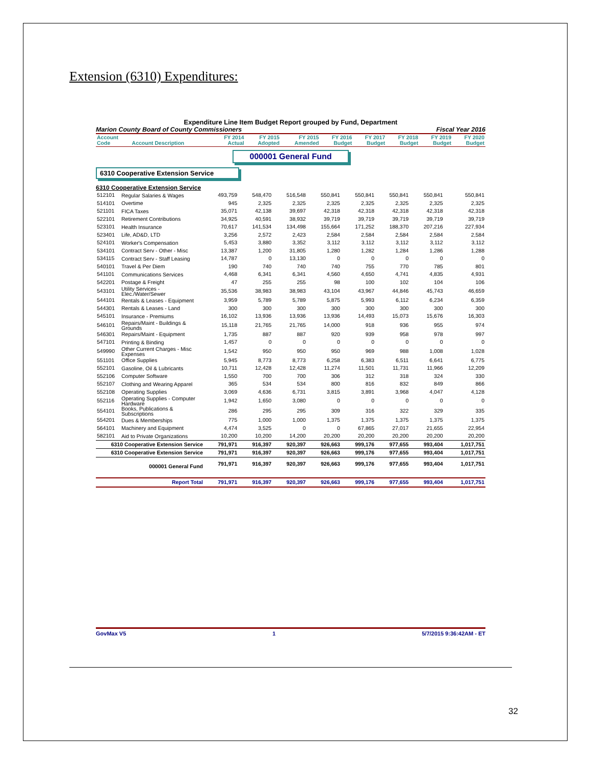Extension (6310) Expenditures:
Expenditure Line Item Budget Report grouped by Fund, Department
Marion County Board of County Commissioners Fiscal Year 2016
| Account Code | Account Description | FY 2014 Actual | FY 2015 Adopted | FY 2015 Amended | FY 2016 Budget | FY 2017 Budget | FY 2018 Budget | FY 2019 Budget | FY 2020 Budget |
| --- | --- | --- | --- | --- | --- | --- | --- | --- | --- |
000001 General Fund
6310 Cooperative Extension Service
6310 Cooperative Extension Service
| 512101 | Regular Salaries & Wages | 493,759 | 548,470 | 516,548 | 550,841 | 550,841 | 550,841 | 550,841 | 550,841 |
| 514101 | Overtime | 945 | 2,325 | 2,325 | 2,325 | 2,325 | 2,325 | 2,325 | 2,325 |
| 521101 | FICA Taxes | 35,071 | 42,138 | 39,697 | 42,318 | 42,318 | 42,318 | 42,318 | 42,318 |
| 522101 | Retirement Contributions | 34,925 | 40,591 | 38,932 | 39,719 | 39,719 | 39,719 | 39,719 | 39,719 |
| 523101 | Health Insurance | 70,617 | 141,534 | 134,498 | 155,664 | 171,252 | 188,370 | 207,216 | 227,934 |
| 523401 | Life, AD&D, LTD | 3,256 | 2,572 | 2,423 | 2,584 | 2,584 | 2,584 | 2,584 | 2,584 |
| 524101 | Worker's Compensation | 5,453 | 3,880 | 3,352 | 3,112 | 3,112 | 3,112 | 3,112 | 3,112 |
| 534101 | Contract Serv - Other - Misc | 13,387 | 1,200 | 31,805 | 1,280 | 1,282 | 1,284 | 1,286 | 1,288 |
| 534115 | Contract Serv - Staff Leasing | 14,787 | 0 | 13,130 | 0 | 0 | 0 | 0 | 0 |
| 540101 | Travel & Per Diem | 190 | 740 | 740 | 740 | 755 | 770 | 785 | 801 |
| 541101 | Communications Services | 4,468 | 6,341 | 6,341 | 4,560 | 4,650 | 4,741 | 4,835 | 4,931 |
| 542201 | Postage & Freight | 47 | 255 | 255 | 98 | 100 | 102 | 104 | 106 |
| 543101 | Utility Services - Elec./Water/Sewer | 35,536 | 38,983 | 38,983 | 43,104 | 43,967 | 44,846 | 45,743 | 46,659 |
| 544101 | Rentals & Leases - Equipment | 3,959 | 5,789 | 5,789 | 5,875 | 5,993 | 6,112 | 6,234 | 6,359 |
| 544301 | Rentals & Leases - Land | 300 | 300 | 300 | 300 | 300 | 300 | 300 | 300 |
| 545101 | Insurance - Premiums | 16,102 | 13,936 | 13,936 | 13,936 | 14,493 | 15,073 | 15,676 | 16,303 |
| 546101 | Repairs/Maint - Buildings & Grounds | 15,118 | 21,765 | 21,765 | 14,000 | 918 | 936 | 955 | 974 |
| 546301 | Repairs/Maint - Equipment | 1,735 | 887 | 887 | 920 | 939 | 958 | 978 | 997 |
| 547101 | Printing & Binding | 1,457 | 0 | 0 | 0 | 0 | 0 | 0 | 0 |
| 549990 | Other Current Charges - Misc Expenses | 1,542 | 950 | 950 | 950 | 969 | 988 | 1,008 | 1,028 |
| 551101 | Office Supplies | 5,945 | 8,773 | 8,773 | 6,258 | 6,383 | 6,511 | 6,641 | 6,775 |
| 552101 | Gasoline, Oil & Lubricants | 10,711 | 12,428 | 12,428 | 11,274 | 11,501 | 11,731 | 11,966 | 12,209 |
| 552106 | Computer Software | 1,550 | 700 | 700 | 306 | 312 | 318 | 324 | 330 |
| 552107 | Clothing and Wearing Apparel | 365 | 534 | 534 | 800 | 816 | 832 | 849 | 866 |
| 552108 | Operating Supplies | 3,069 | 4,636 | 6,731 | 3,815 | 3,891 | 3,968 | 4,047 | 4,128 |
| 552116 | Operating Supplies - Computer Hardware | 1,942 | 1,650 | 3,080 | 0 | 0 | 0 | 0 | 0 |
| 554101 | Books, Publications & Subscriptions | 286 | 295 | 295 | 309 | 316 | 322 | 329 | 335 |
| 554201 | Dues & Memberships | 775 | 1,000 | 1,000 | 1,375 | 1,375 | 1,375 | 1,375 | 1,375 |
| 564101 | Machinery and Equipment | 4,474 | 3,525 | 0 | 0 | 67,865 | 27,017 | 21,655 | 22,954 |
| 582101 | Aid to Private Organizations | 10,200 | 10,200 | 14,200 | 20,200 | 20,200 | 20,200 | 20,200 | 20,200 |
| 6310 Cooperative Extension Service | | 791,971 | 916,397 | 920,397 | 926,663 | 999,176 | 977,655 | 993,404 | 1,017,751 |
| 6310 Cooperative Extension Service | | 791,971 | 916,397 | 920,397 | 926,663 | 999,176 | 977,655 | 993,404 | 1,017,751 |
| 000001 General Fund | | 791,971 | 916,397 | 920,397 | 926,663 | 999,176 | 977,655 | 993,404 | 1,017,751 |
| Report Total | | 791,971 | 916,397 | 920,397 | 926,663 | 999,176 | 977,655 | 993,404 | 1,017,751 |
GovMax V5 1 5/7/2015 9:36:42AM - ET
32